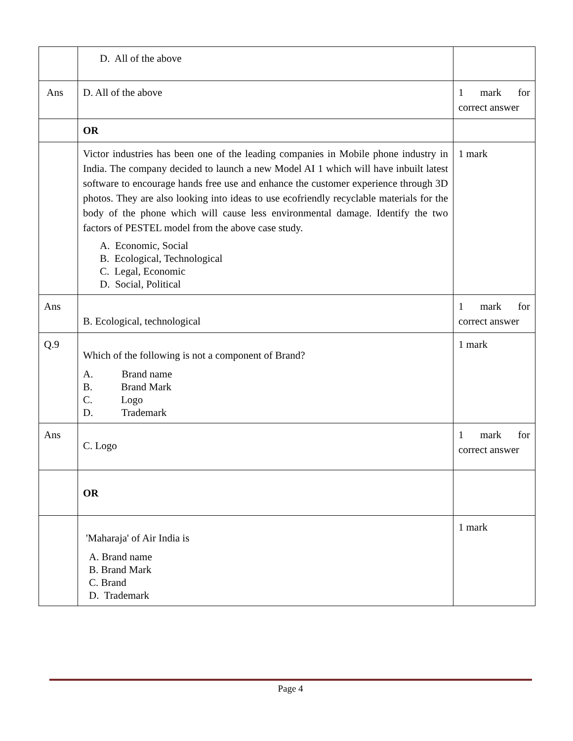| | D. All of the above | |
| Ans | D. All of the above | 1 mark for correct answer |
| | OR | |
| | Victor industries has been one of the leading companies in Mobile phone industry in India. The company decided to launch a new Model AI 1 which will have inbuilt latest software to encourage hands free use and enhance the customer experience through 3D photos. They are also looking into ideas to use ecofriendly recyclable materials for the body of the phone which will cause less environmental damage. Identify the two factors of PESTEL model from the above case study. A. Economic, Social B. Ecological, Technological C. Legal, Economic D. Social, Political | 1 mark |
| Ans | B. Ecological, technological | 1 mark for correct answer |
| Q.9 | Which of the following is not a component of Brand? A. Brand name B. Brand Mark C. Logo D. Trademark | 1 mark |
| Ans | C. Logo | 1 mark for correct answer |
| | OR | |
| | 'Maharaja' of Air India is A. Brand name B. Brand Mark C. Brand D. Trademark | 1 mark |
Page 4